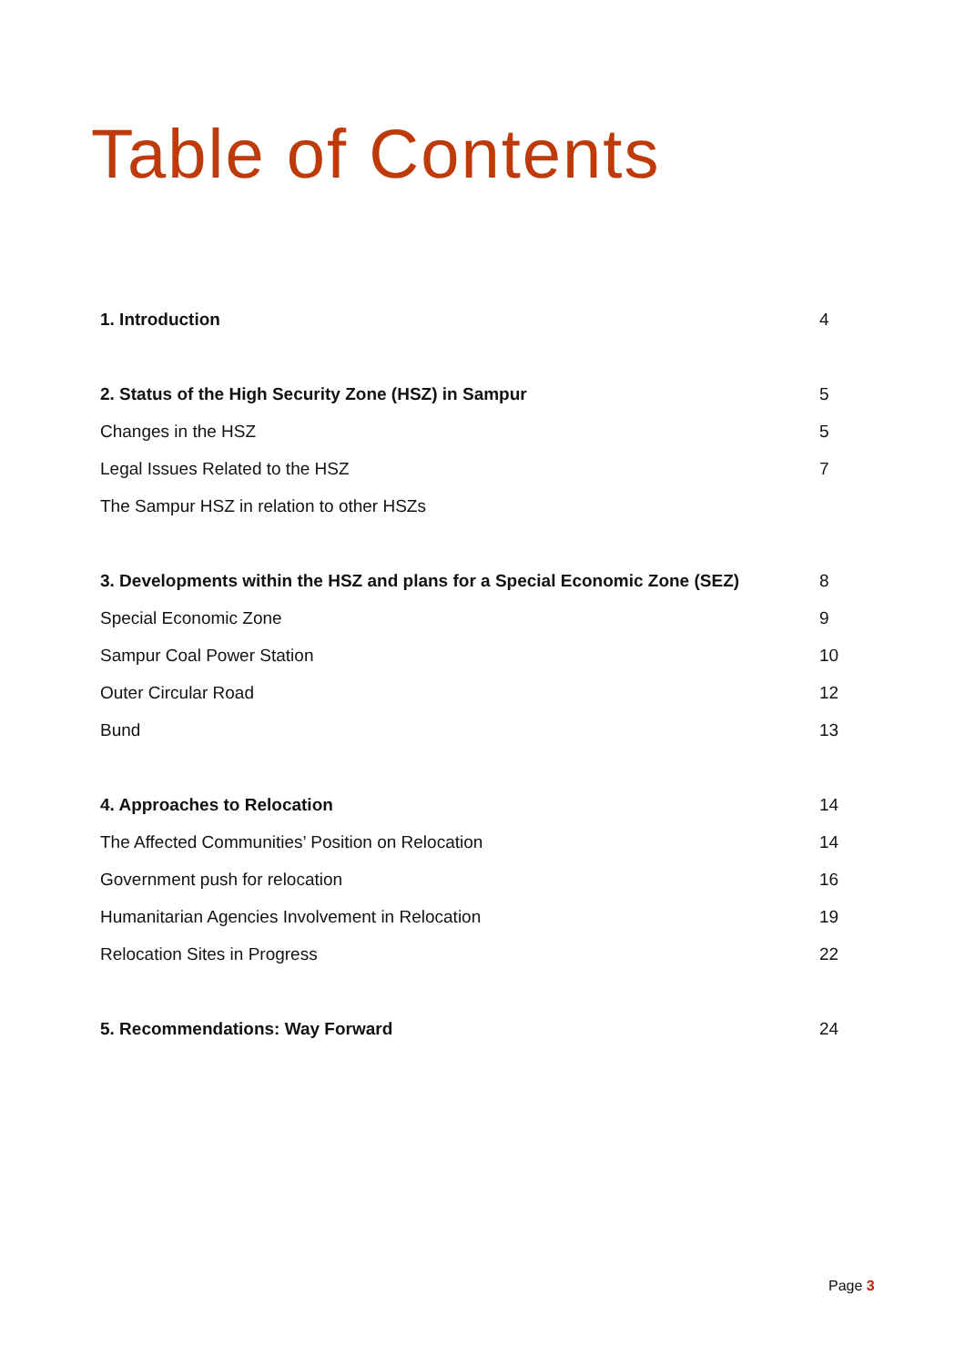Table of Contents
| 1. Introduction | 4 |
| 2. Status of the High Security Zone (HSZ) in Sampur | 5 |
| Changes in the HSZ | 5 |
| Legal Issues Related to the HSZ | 7 |
| The Sampur HSZ in relation to other HSZs | |
| 3. Developments within the HSZ and plans for a Special Economic Zone (SEZ) | 8 |
| Special Economic Zone | 9 |
| Sampur Coal Power Station | 10 |
| Outer Circular Road | 12 |
| Bund | 13 |
| 4. Approaches to Relocation | 14 |
| The Affected Communities’ Position on Relocation | 14 |
| Government push for relocation | 16 |
| Humanitarian Agencies Involvement in Relocation | 19 |
| Relocation Sites in Progress | 22 |
| 5. Recommendations: Way Forward | 24 |
Page 3